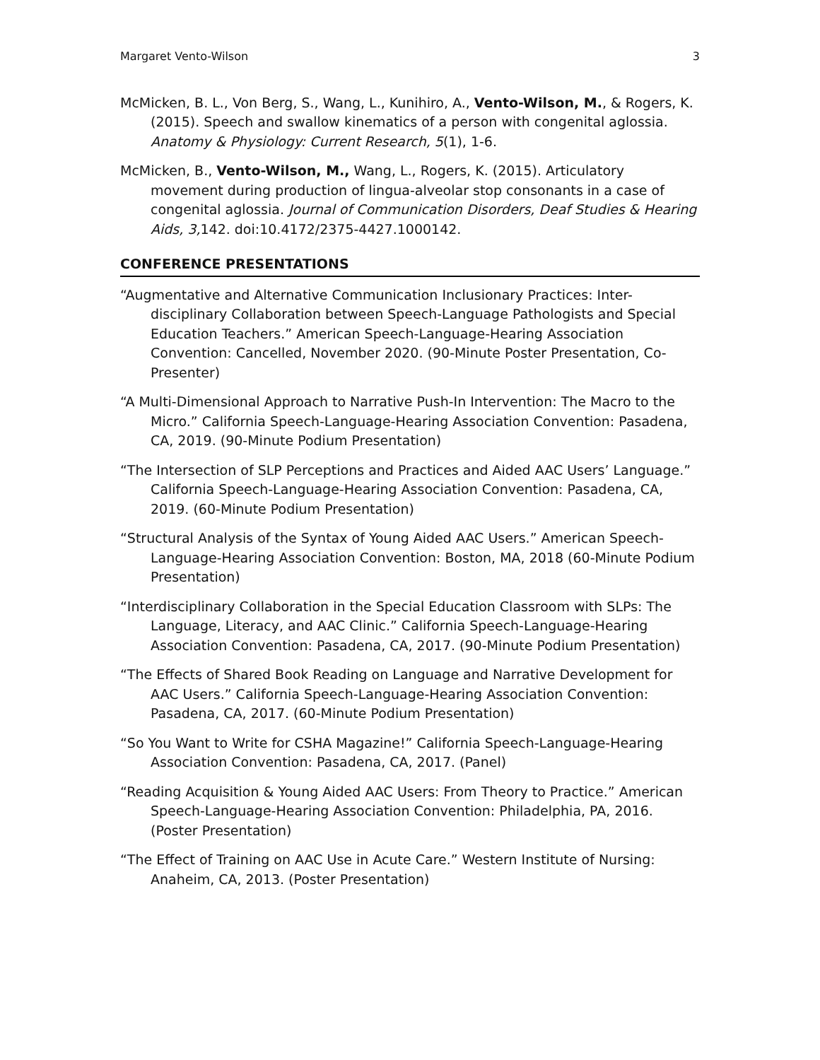Margaret Vento-Wilson 3
McMicken, B. L., Von Berg, S., Wang, L., Kunihiro, A., Vento-Wilson, M., & Rogers, K. (2015). Speech and swallow kinematics of a person with congenital aglossia. Anatomy & Physiology: Current Research, 5(1), 1-6.
McMicken, B., Vento-Wilson, M., Wang, L., Rogers, K. (2015). Articulatory movement during production of lingua-alveolar stop consonants in a case of congenital aglossia. Journal of Communication Disorders, Deaf Studies & Hearing Aids, 3, 142. doi:10.4172/2375-4427.1000142.
CONFERENCE PRESENTATIONS
“Augmentative and Alternative Communication Inclusionary Practices: Inter-disciplinary Collaboration between Speech-Language Pathologists and Special Education Teachers.” American Speech-Language-Hearing Association Convention: Cancelled, November 2020. (90-Minute Poster Presentation, Co-Presenter)
“A Multi-Dimensional Approach to Narrative Push-In Intervention: The Macro to the Micro.” California Speech-Language-Hearing Association Convention: Pasadena, CA, 2019. (90-Minute Podium Presentation)
“The Intersection of SLP Perceptions and Practices and Aided AAC Users’ Language.” California Speech-Language-Hearing Association Convention: Pasadena, CA, 2019. (60-Minute Podium Presentation)
“Structural Analysis of the Syntax of Young Aided AAC Users.” American Speech-Language-Hearing Association Convention: Boston, MA, 2018 (60-Minute Podium Presentation)
“Interdisciplinary Collaboration in the Special Education Classroom with SLPs: The Language, Literacy, and AAC Clinic.” California Speech-Language-Hearing Association Convention: Pasadena, CA, 2017. (90-Minute Podium Presentation)
“The Effects of Shared Book Reading on Language and Narrative Development for AAC Users.” California Speech-Language-Hearing Association Convention: Pasadena, CA, 2017. (60-Minute Podium Presentation)
“So You Want to Write for CSHA Magazine!” California Speech-Language-Hearing Association Convention: Pasadena, CA, 2017. (Panel)
“Reading Acquisition & Young Aided AAC Users: From Theory to Practice.” American Speech-Language-Hearing Association Convention: Philadelphia, PA, 2016. (Poster Presentation)
“The Effect of Training on AAC Use in Acute Care.” Western Institute of Nursing: Anaheim, CA, 2013. (Poster Presentation)